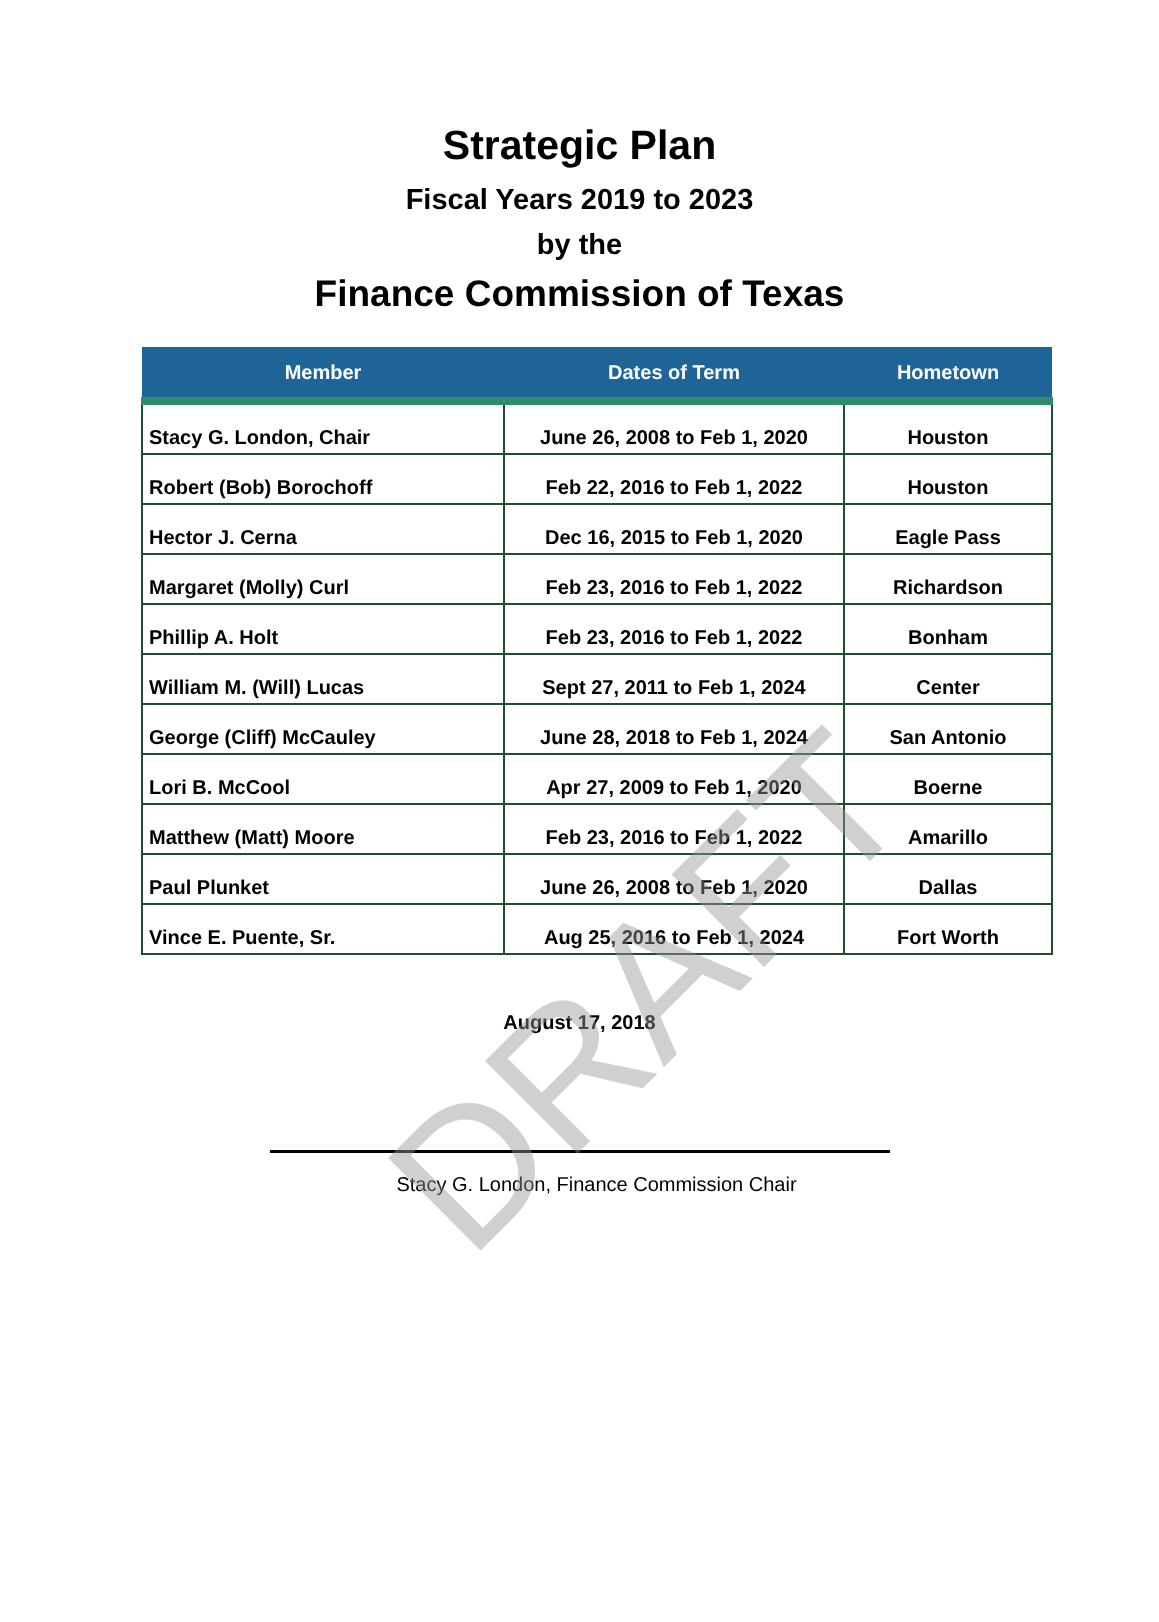Strategic Plan
Fiscal Years 2019 to 2023
by the
Finance Commission of Texas
| Member | Dates of Term | Hometown |
| --- | --- | --- |
| Stacy G. London, Chair | June 26, 2008 to Feb 1, 2020 | Houston |
| Robert (Bob) Borochoff | Feb 22, 2016 to Feb 1, 2022 | Houston |
| Hector J. Cerna | Dec 16, 2015 to Feb 1, 2020 | Eagle Pass |
| Margaret (Molly) Curl | Feb 23, 2016 to Feb 1, 2022 | Richardson |
| Phillip A. Holt | Feb 23, 2016 to Feb 1, 2022 | Bonham |
| William M. (Will) Lucas | Sept 27, 2011 to Feb 1, 2024 | Center |
| George (Cliff) McCauley | June 28, 2018 to Feb 1, 2024 | San Antonio |
| Lori B. McCool | Apr 27, 2009 to Feb 1, 2020 | Boerne |
| Matthew (Matt) Moore | Feb 23, 2016 to Feb 1, 2022 | Amarillo |
| Paul Plunket | June 26, 2008 to Feb 1, 2020 | Dallas |
| Vince E. Puente, Sr. | Aug 25, 2016 to Feb 1, 2024 | Fort Worth |
August 17, 2018
Stacy G. London, Finance Commission Chair
DRAFT